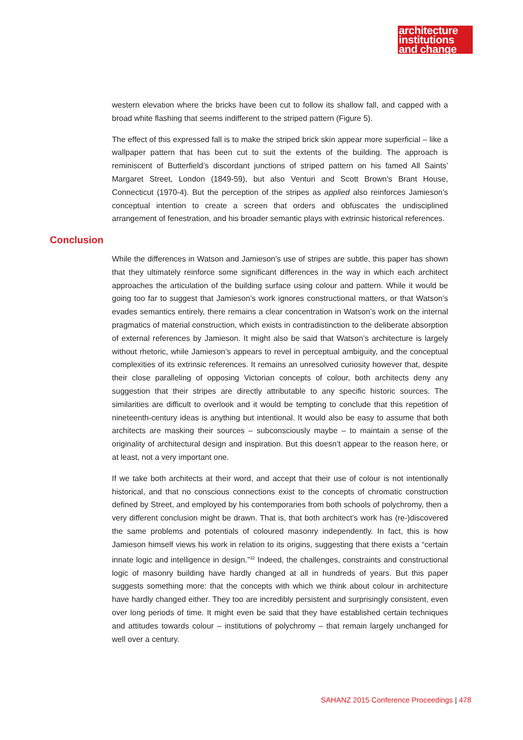architecture
institutions
and change
western elevation where the bricks have been cut to follow its shallow fall, and capped with a broad white flashing that seems indifferent to the striped pattern (Figure 5).
The effect of this expressed fall is to make the striped brick skin appear more superficial – like a wallpaper pattern that has been cut to suit the extents of the building. The approach is reminiscent of Butterfield’s discordant junctions of striped pattern on his famed All Saints’ Margaret Street, London (1849-59), but also Venturi and Scott Brown’s Brant House, Connecticut (1970-4). But the perception of the stripes as applied also reinforces Jamieson’s conceptual intention to create a screen that orders and obfuscates the undisciplined arrangement of fenestration, and his broader semantic plays with extrinsic historical references.
Conclusion
While the differences in Watson and Jamieson’s use of stripes are subtle, this paper has shown that they ultimately reinforce some significant differences in the way in which each architect approaches the articulation of the building surface using colour and pattern. While it would be going too far to suggest that Jamieson’s work ignores constructional matters, or that Watson’s evades semantics entirely, there remains a clear concentration in Watson’s work on the internal pragmatics of material construction, which exists in contradistinction to the deliberate absorption of external references by Jamieson. It might also be said that Watson’s architecture is largely without rhetoric, while Jamieson’s appears to revel in perceptual ambiguity, and the conceptual complexities of its extrinsic references. It remains an unresolved curiosity however that, despite their close paralleling of opposing Victorian concepts of colour, both architects deny any suggestion that their stripes are directly attributable to any specific historic sources. The similarities are difficult to overlook and it would be tempting to conclude that this repetition of nineteenth-century ideas is anything but intentional. It would also be easy to assume that both architects are masking their sources – subconsciously maybe – to maintain a sense of the originality of architectural design and inspiration. But this doesn’t appear to the reason here, or at least, not a very important one.
If we take both architects at their word, and accept that their use of colour is not intentionally historical, and that no conscious connections exist to the concepts of chromatic construction defined by Street, and employed by his contemporaries from both schools of polychromy, then a very different conclusion might be drawn. That is, that both architect’s work has (re-)discovered the same problems and potentials of coloured masonry independently. In fact, this is how Jamieson himself views his work in relation to its origins, suggesting that there exists a “certain innate logic and intelligence in design.”<sup>32</sup> Indeed, the challenges, constraints and constructional logic of masonry building have hardly changed at all in hundreds of years. But this paper suggests something more: that the concepts with which we think about colour in architecture have hardly changed either. They too are incredibly persistent and surprisingly consistent, even over long periods of time. It might even be said that they have established certain techniques and attitudes towards colour – institutions of polychromy – that remain largely unchanged for well over a century.
SAHANZ 2015 Conference Proceedings | 478